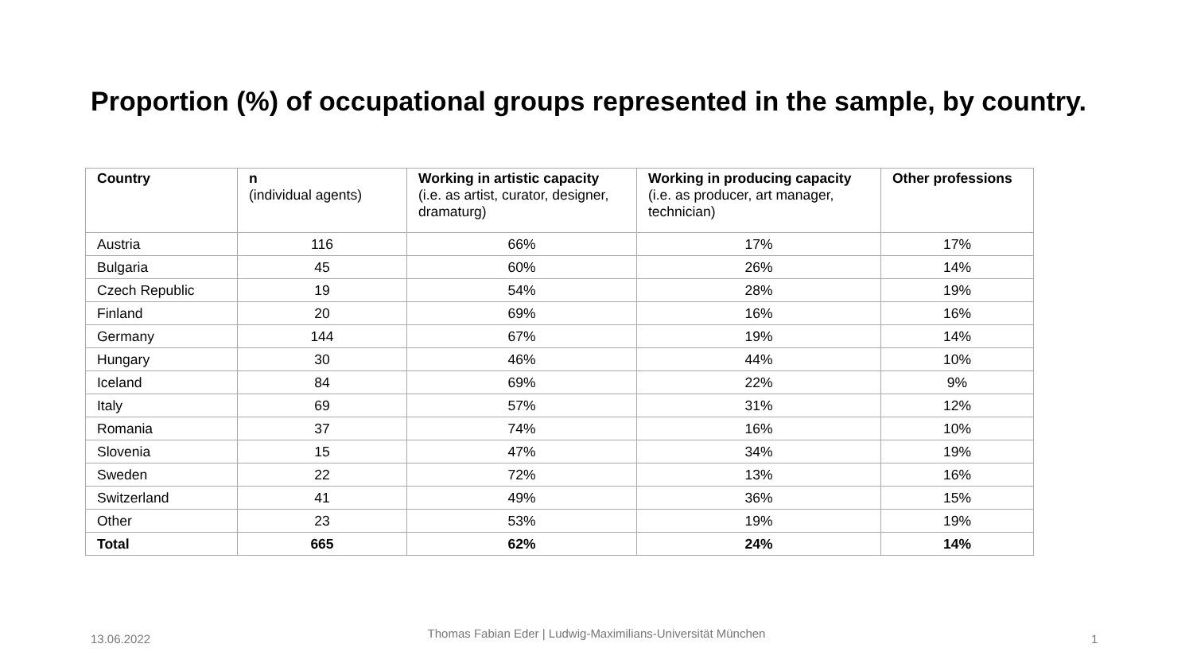Proportion (%) of occupational groups represented in the sample, by country.
| Country | n (individual agents) | Working in artistic capacity (i.e. as artist, curator, designer, dramaturg) | Working in producing capacity (i.e. as producer, art manager, technician) | Other professions |
| --- | --- | --- | --- | --- |
| Austria | 116 | 66% | 17% | 17% |
| Bulgaria | 45 | 60% | 26% | 14% |
| Czech Republic | 19 | 54% | 28% | 19% |
| Finland | 20 | 69% | 16% | 16% |
| Germany | 144 | 67% | 19% | 14% |
| Hungary | 30 | 46% | 44% | 10% |
| Iceland | 84 | 69% | 22% | 9% |
| Italy | 69 | 57% | 31% | 12% |
| Romania | 37 | 74% | 16% | 10% |
| Slovenia | 15 | 47% | 34% | 19% |
| Sweden | 22 | 72% | 13% | 16% |
| Switzerland | 41 | 49% | 36% | 15% |
| Other | 23 | 53% | 19% | 19% |
| Total | 665 | 62% | 24% | 14% |
13.06.2022
Thomas Fabian Eder | Ludwig-Maximilians-Universität München
1